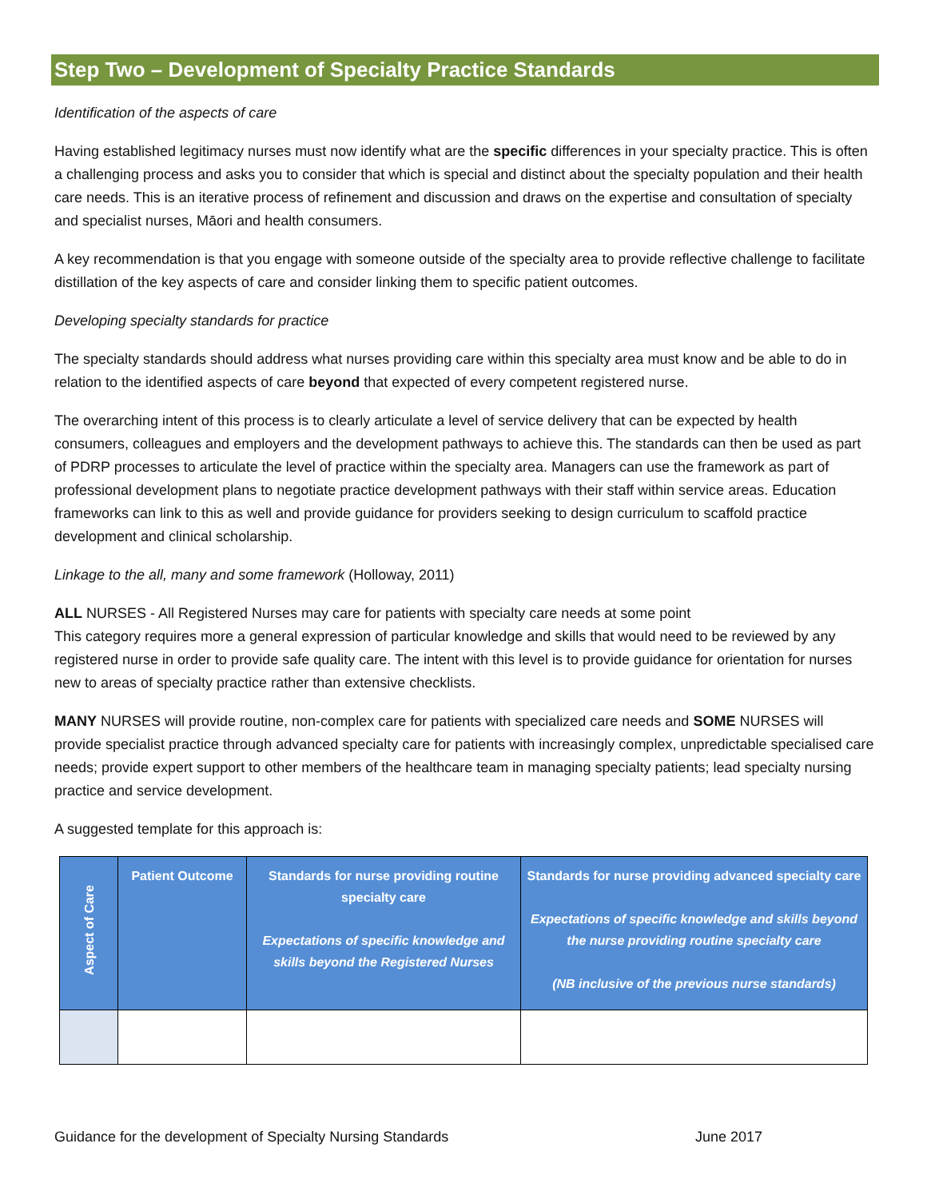Step Two – Development of Specialty Practice Standards
Identification of the aspects of care
Having established legitimacy nurses must now identify what are the specific differences in your specialty practice. This is often a challenging process and asks you to consider that which is special and distinct about the specialty population and their health care needs. This is an iterative process of refinement and discussion and draws on the expertise and consultation of specialty and specialist nurses, Māori and health consumers.
A key recommendation is that you engage with someone outside of the specialty area to provide reflective challenge to facilitate distillation of the key aspects of care and consider linking them to specific patient outcomes.
Developing specialty standards for practice
The specialty standards should address what nurses providing care within this specialty area must know and be able to do in relation to the identified aspects of care beyond that expected of every competent registered nurse.
The overarching intent of this process is to clearly articulate a level of service delivery that can be expected by health consumers, colleagues and employers and the development pathways to achieve this. The standards can then be used as part of PDRP processes to articulate the level of practice within the specialty area. Managers can use the framework as part of professional development plans to negotiate practice development pathways with their staff within service areas. Education frameworks can link to this as well and provide guidance for providers seeking to design curriculum to scaffold practice development and clinical scholarship.
Linkage to the all, many and some framework (Holloway, 2011)
ALL NURSES - All Registered Nurses may care for patients with specialty care needs at some point
This category requires more a general expression of particular knowledge and skills that would need to be reviewed by any registered nurse in order to provide safe quality care. The intent with this level is to provide guidance for orientation for nurses new to areas of specialty practice rather than extensive checklists.
MANY NURSES will provide routine, non-complex care for patients with specialized care needs and SOME NURSES will provide specialist practice through advanced specialty care for patients with increasingly complex, unpredictable specialised care needs; provide expert support to other members of the healthcare team in managing specialty patients; lead specialty nursing practice and service development.
A suggested template for this approach is:
| Aspect of Care | Patient Outcome | Standards for nurse providing routine specialty care Expectations of specific knowledge and skills beyond the Registered Nurses | Standards for nurse providing advanced specialty care Expectations of specific knowledge and skills beyond the nurse providing routine specialty care (NB inclusive of the previous nurse standards) |
Guidance for the development of Specialty Nursing Standards June 2017